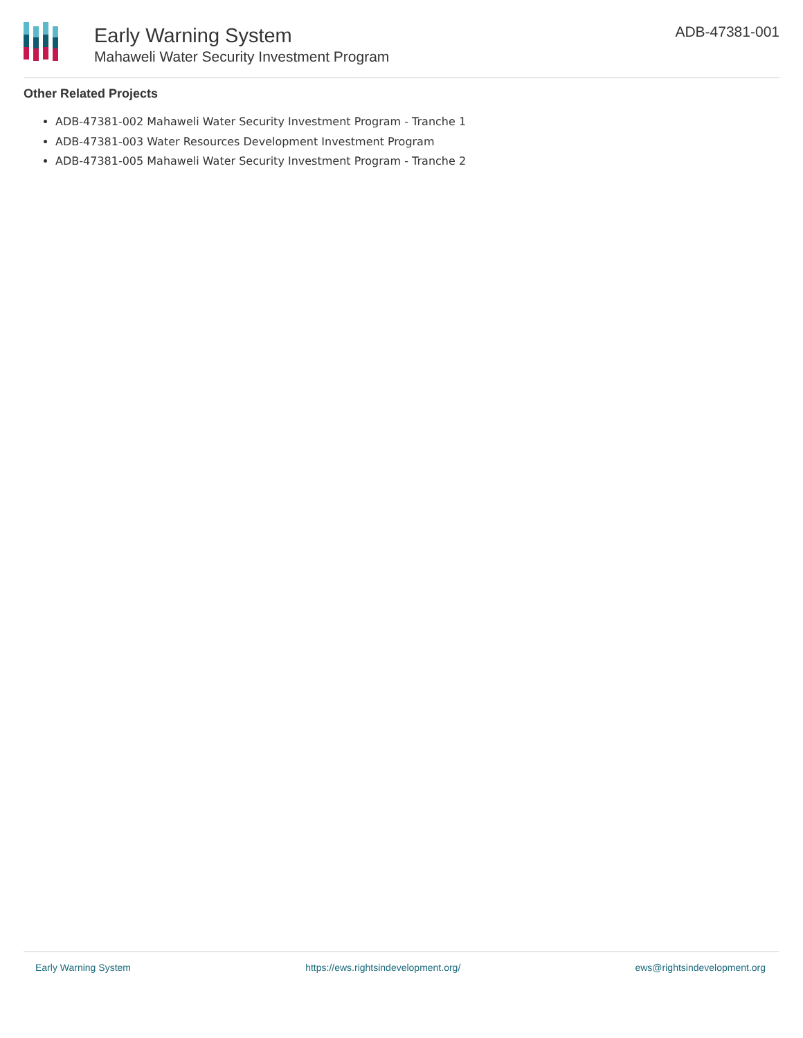Early Warning System
Mahaweli Water Security Investment Program
ADB-47381-001
Other Related Projects
ADB-47381-002 Mahaweli Water Security Investment Program - Tranche 1
ADB-47381-003 Water Resources Development Investment Program
ADB-47381-005 Mahaweli Water Security Investment Program - Tranche 2
Early Warning System https://ews.rightsindevelopment.org/ ews@rightsindevelopment.org